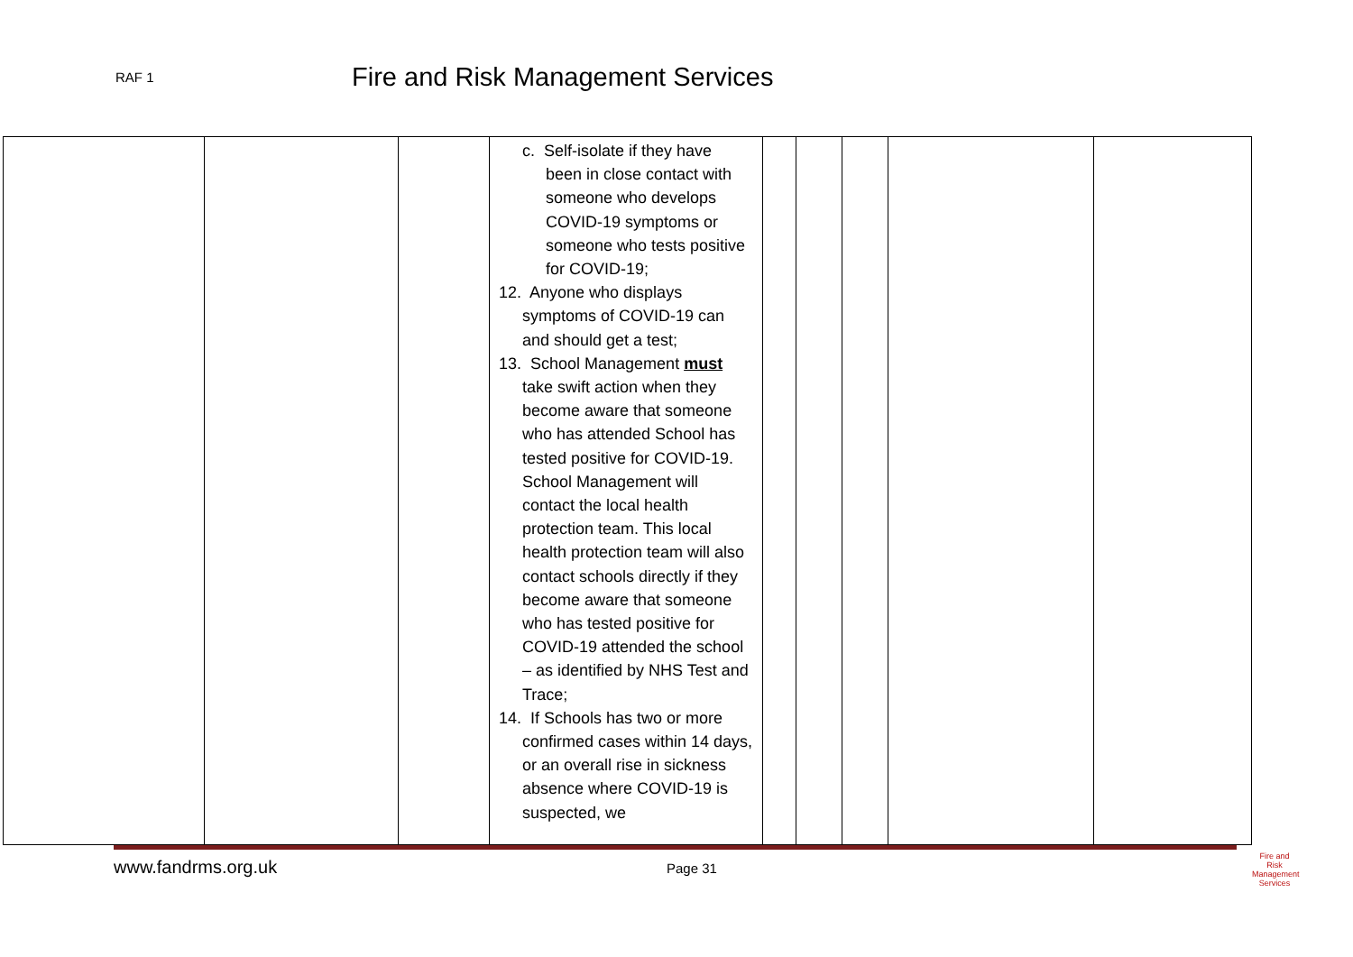RAF 1
Fire and Risk Management Services
| | | | c. Self-isolate if they have been in close contact with someone who develops COVID-19 symptoms or someone who tests positive for COVID-19; 12. Anyone who displays symptoms of COVID-19 can and should get a test; 13. School Management must take swift action when they become aware that someone who has attended School has tested positive for COVID-19. School Management will contact the local health protection team. This local health protection team will also contact schools directly if they become aware that someone who has tested positive for COVID-19 attended the school – as identified by NHS Test and Trace; 14. If Schools has two or more confirmed cases within 14 days, or an overall rise in sickness absence where COVID-19 is suspected, we | | | | | |
www.fandrms.org.uk Page 31
Fire and Risk Management Services